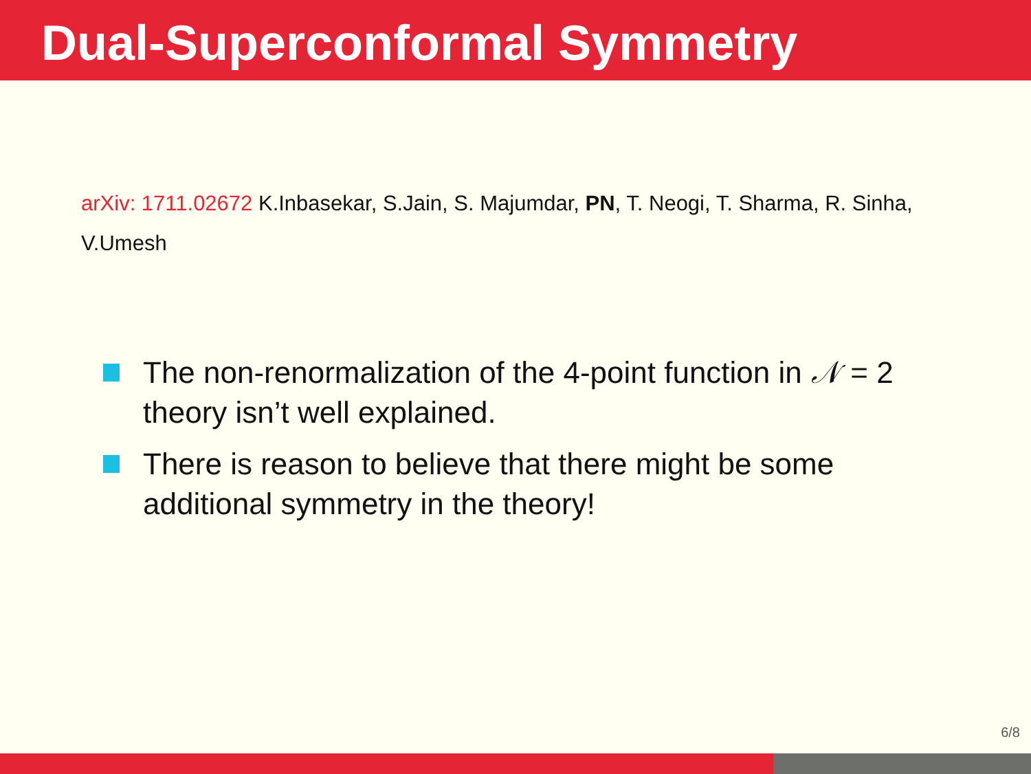Dual-Superconformal Symmetry
arXiv: 1711.02672 K.Inbasekar, S.Jain, S. Majumdar, PN, T. Neogi, T. Sharma, R. Sinha, V.Umesh
The non-renormalization of the 4-point function in 𝒩 = 2 theory isn’t well explained.
There is reason to believe that there might be some additional symmetry in the theory!
6/8